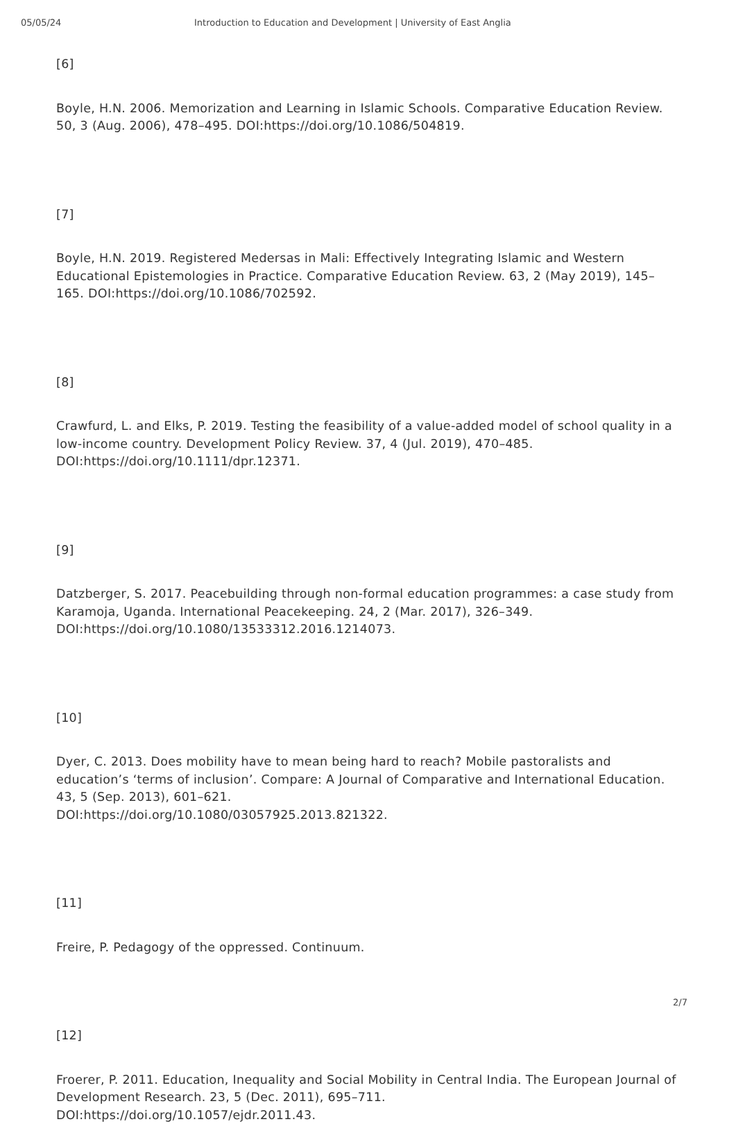05/05/24 Introduction to Education and Development | University of East Anglia
[6]
Boyle, H.N. 2006. Memorization and Learning in Islamic Schools. Comparative Education Review. 50, 3 (Aug. 2006), 478–495. DOI:https://doi.org/10.1086/504819.
[7]
Boyle, H.N. 2019. Registered Medersas in Mali: Effectively Integrating Islamic and Western Educational Epistemologies in Practice. Comparative Education Review. 63, 2 (May 2019), 145–165. DOI:https://doi.org/10.1086/702592.
[8]
Crawfurd, L. and Elks, P. 2019. Testing the feasibility of a value-added model of school quality in a low-income country. Development Policy Review. 37, 4 (Jul. 2019), 470–485. DOI:https://doi.org/10.1111/dpr.12371.
[9]
Datzberger, S. 2017. Peacebuilding through non-formal education programmes: a case study from Karamoja, Uganda. International Peacekeeping. 24, 2 (Mar. 2017), 326–349. DOI:https://doi.org/10.1080/13533312.2016.1214073.
[10]
Dyer, C. 2013. Does mobility have to mean being hard to reach? Mobile pastoralists and education’s ‘terms of inclusion’. Compare: A Journal of Comparative and International Education. 43, 5 (Sep. 2013), 601–621.
DOI:https://doi.org/10.1080/03057925.2013.821322.
[11]
Freire, P. Pedagogy of the oppressed. Continuum.
[12]
Froerer, P. 2011. Education, Inequality and Social Mobility in Central India. The European Journal of Development Research. 23, 5 (Dec. 2011), 695–711.
DOI:https://doi.org/10.1057/ejdr.2011.43.
2/7